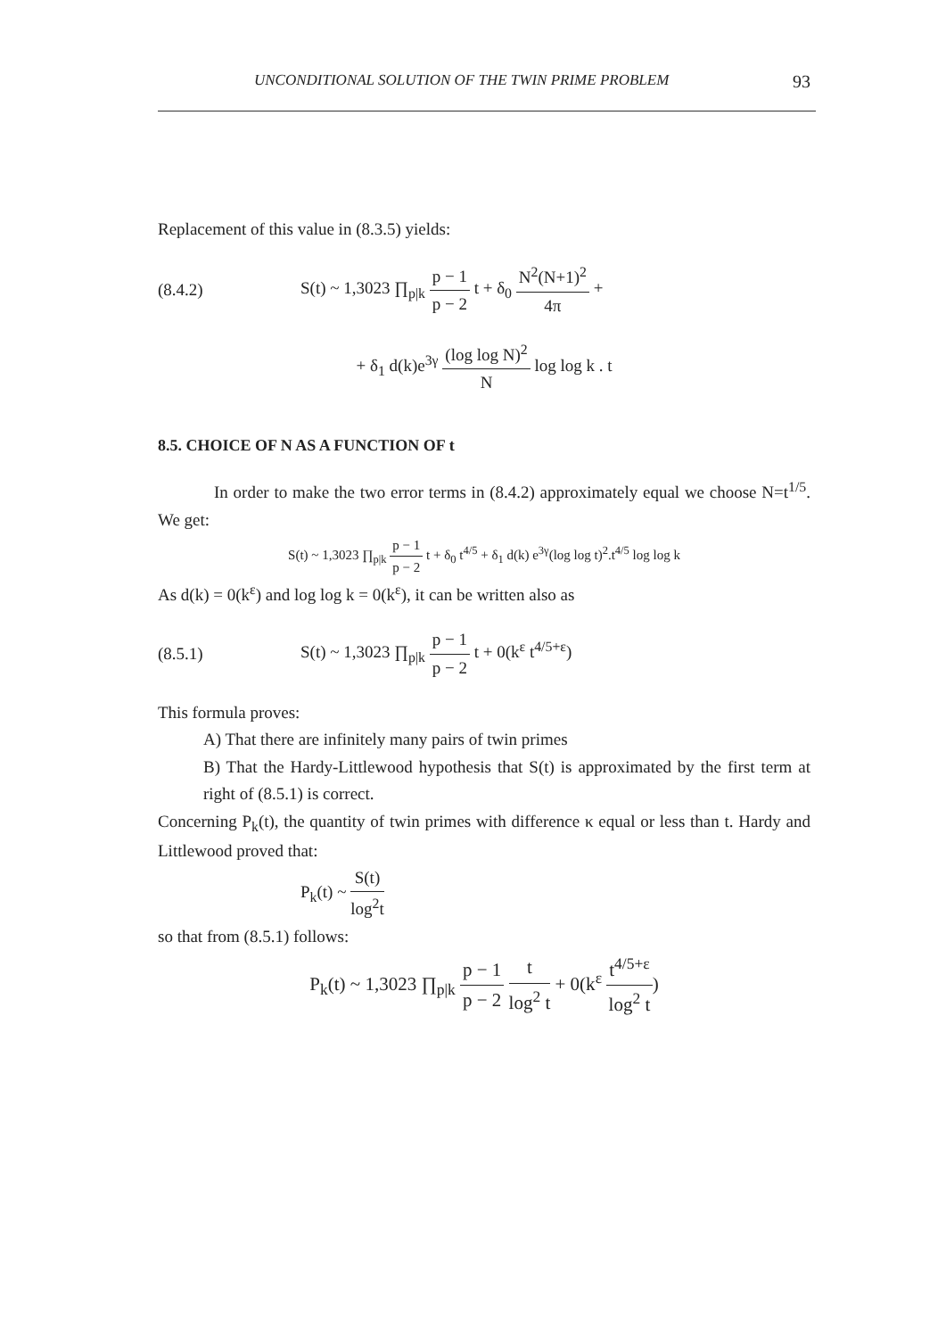UNCONDITIONAL SOLUTION OF THE TWIN PRIME PROBLEM 93
Replacement of this value in (8.3.5) yields:
(8.4.2) S(t) ~ 1,3023 ∏<sub>p|k</sub> p − 1 p − 2 t + δ<sub>0</sub> N<sup>2</sup>(N+1)<sup>2</sup> 4π +
+ δ<sub>1</sub> d(k)e<sup>3γ</sup> (log log N)<sup>2</sup> N log log k . t
8.5. CHOICE OF N AS A FUNCTION OF t
In order to make the two error terms in (8.4.2) approximately equal we choose N=t<sup>1/5</sup>. We get:
S(t) ~ 1,3023 ∏<sub>p|k</sub> p − 1 p − 2 t + δ<sub>0</sub> t<sup>4/5</sup> + δ<sub>1</sub> d(k) e<sup>3γ</sup>(log log t)<sup>2</sup>.t<sup>4/5</sup> log log k
As d(k) = 0(k<sup>ε</sup>) and log log k = 0(k<sup>ε</sup>), it can be written also as
(8.5.1) S(t) ~ 1,3023 ∏<sub>p|k</sub> p − 1 p − 2 t + 0(k<sup>ε</sup> t<sup>4/5+ε</sup>)
This formula proves:
A) That there are infinitely many pairs of twin primes
B) That the Hardy-Littlewood hypothesis that S(t) is approximated by the first term at right of (8.5.1) is correct.
Concerning P<sub>k</sub>(t), the quantity of twin primes with difference κ equal or less than t. Hardy and Littlewood proved that:
P<sub>k</sub>(t) ~ S(t) log<sup>2</sup>t
so that from (8.5.1) follows:
P<sub>k</sub>(t) ~ 1,3023 ∏<sub>p|k</sub> p − 1 p − 2 t log<sup>2</sup> t + 0(k<sup>ε</sup> t<sup>4/5+ε</sup> log<sup>2</sup> t)